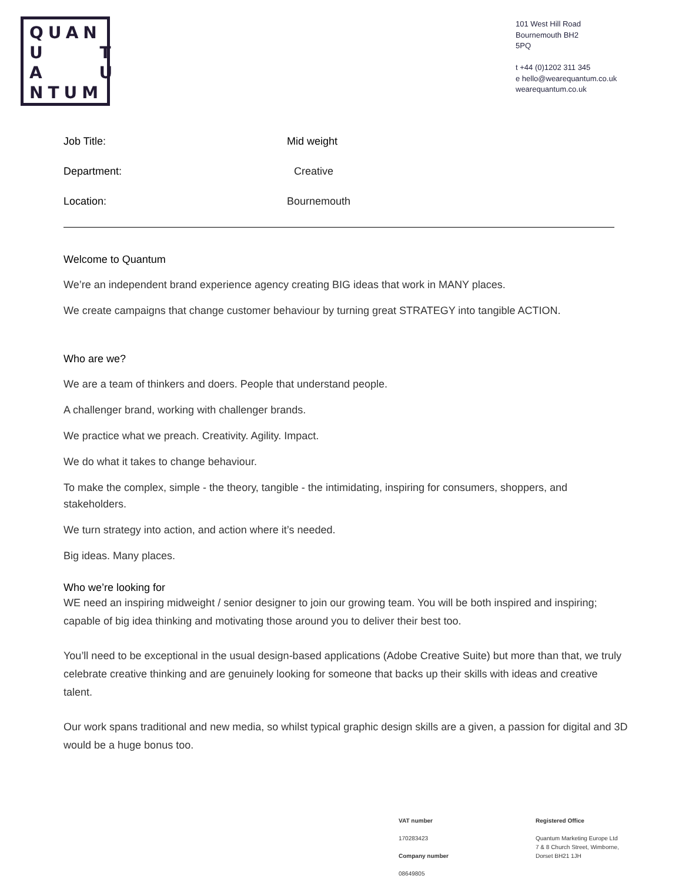QUAN
U T
A U
NTUM
101 West Hill Road
Bournemouth BH2
5PQ
t +44 (0)1202 311 345
e hello@wearequantum.co.uk
wearequantum.co.uk
| Job Title: | Mid weight |
| Department: | Creative |
| Location: | Bournemouth |
Welcome to Quantum
We’re an independent brand experience agency creating BIG ideas that work in MANY places.
We create campaigns that change customer behaviour by turning great STRATEGY into tangible ACTION.
Who are we?
We are a team of thinkers and doers. People that understand people.
A challenger brand, working with challenger brands.
We practice what we preach. Creativity. Agility. Impact.
We do what it takes to change behaviour.
To make the complex, simple - the theory, tangible - the intimidating, inspiring for consumers, shoppers, and stakeholders.
We turn strategy into action, and action where it’s needed.
Big ideas. Many places.
Who we’re looking for
WE need an inspiring midweight / senior designer to join our growing team. You will be both inspired and inspiring; capable of big idea thinking and motivating those around you to deliver their best too.
You’ll need to be exceptional in the usual design-based applications (Adobe Creative Suite) but more than that, we truly celebrate creative thinking and are genuinely looking for someone that backs up their skills with ideas and creative talent.
Our work spans traditional and new media, so whilst typical graphic design skills are a given, a passion for digital and 3D would be a huge bonus too.
VAT number
170283423
Company number
08649805
Registered Office
Quantum Marketing Europe Ltd
7 & 8 Church Street, Wimborne,
Dorset BH21 1JH